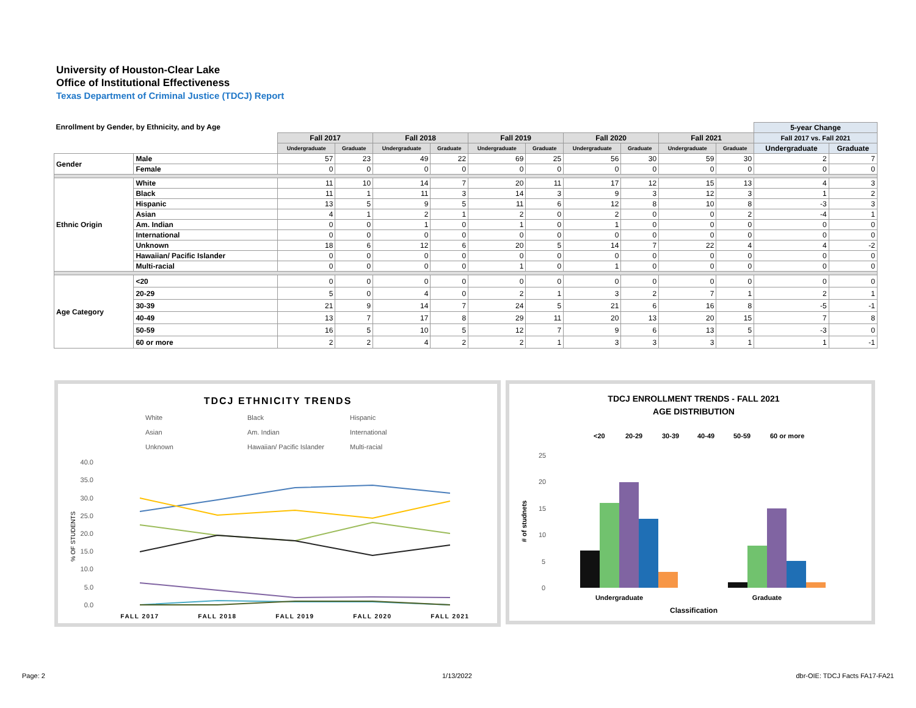University of Houston-Clear Lake
Office of Institutional Effectiveness
Texas Department of Criminal Justice (TDCJ) Report
| Enrollment by Gender, by Ethnicity, and by Age | | | | | | | | | | | | 5-year Change | |
| | | Fall 2017 | | Fall 2018 | | Fall 2019 | | Fall 2020 | | Fall 2021 | | Fall 2017 vs. Fall 2021 | |
| | | Undergraduate | Graduate | Undergraduate | Graduate | Undergraduate | Graduate | Undergraduate | Graduate | Undergraduate | Graduate | Undergraduate | Graduate |
| Gender | Male | 57 | 23 | 49 | 22 | 69 | 25 | 56 | 30 | 59 | 30 | 2 | 7 |
| | Female | 0 | 0 | 0 | 0 | 0 | 0 | 0 | 0 | 0 | 0 | 0 | 0 |
| Ethnic Origin | White | 11 | 10 | 14 | 7 | 20 | 11 | 17 | 12 | 15 | 13 | 4 | 3 |
| | Black | 11 | 1 | 11 | 3 | 14 | 3 | 9 | 3 | 12 | 3 | 1 | 2 |
| | Hispanic | 13 | 5 | 9 | 5 | 11 | 6 | 12 | 8 | 10 | 8 | -3 | 3 |
| | Asian | 4 | 1 | 2 | 1 | 2 | 0 | 2 | 0 | 0 | 2 | -4 | 1 |
| | Am. Indian | 0 | 0 | 1 | 0 | 1 | 0 | 1 | 0 | 0 | 0 | 0 | 0 |
| | International | 0 | 0 | 0 | 0 | 0 | 0 | 0 | 0 | 0 | 0 | 0 | 0 |
| | Unknown | 18 | 6 | 12 | 6 | 20 | 5 | 14 | 7 | 22 | 4 | 4 | -2 |
| | Hawaiian/ Pacific Islander | 0 | 0 | 0 | 0 | 0 | 0 | 0 | 0 | 0 | 0 | 0 | 0 |
| | Multi-racial | 0 | 0 | 0 | 0 | 1 | 0 | 1 | 0 | 0 | 0 | 0 | 0 |
| Age Category | <20 | 0 | 0 | 0 | 0 | 0 | 0 | 0 | 0 | 0 | 0 | 0 | 0 |
| | 20-29 | 5 | 0 | 4 | 0 | 2 | 1 | 3 | 2 | 7 | 1 | 2 | 1 |
| | 30-39 | 21 | 9 | 14 | 7 | 24 | 5 | 21 | 6 | 16 | 8 | -5 | -1 |
| | 40-49 | 13 | 7 | 17 | 8 | 29 | 11 | 20 | 13 | 20 | 15 | 7 | 8 |
| | 50-59 | 16 | 5 | 10 | 5 | 12 | 7 | 9 | 6 | 13 | 5 | -3 | 0 |
| | 60 or more | 2 | 2 | 4 | 2 | 2 | 1 | 3 | 3 | 3 | 1 | 1 | -1 |
TDCJ ETHNICITY TRENDS
White
Black
Hispanic
Asian
Am. Indian
International
Unknown
Hawaiian/ Pacific Islander
Multi-racial
40.0
35.0
30.0
25.0
20.0
15.0
10.0
5.0
0.0
% OF STUDENTS
FALL 2017
FALL 2018
FALL 2019
FALL 2020
FALL 2021
TDCJ ENROLLMENT TRENDS - FALL 2021
AGE DISTRIBUTION
<20
20-29
30-39
40-49
50-59
60 or more
25
20
15
10
5
0
# of studnets
Undergraduate
Graduate
Classification
Page: 2 1/13/2022 dbr-OIE: TDCJ Facts FA17-FA21